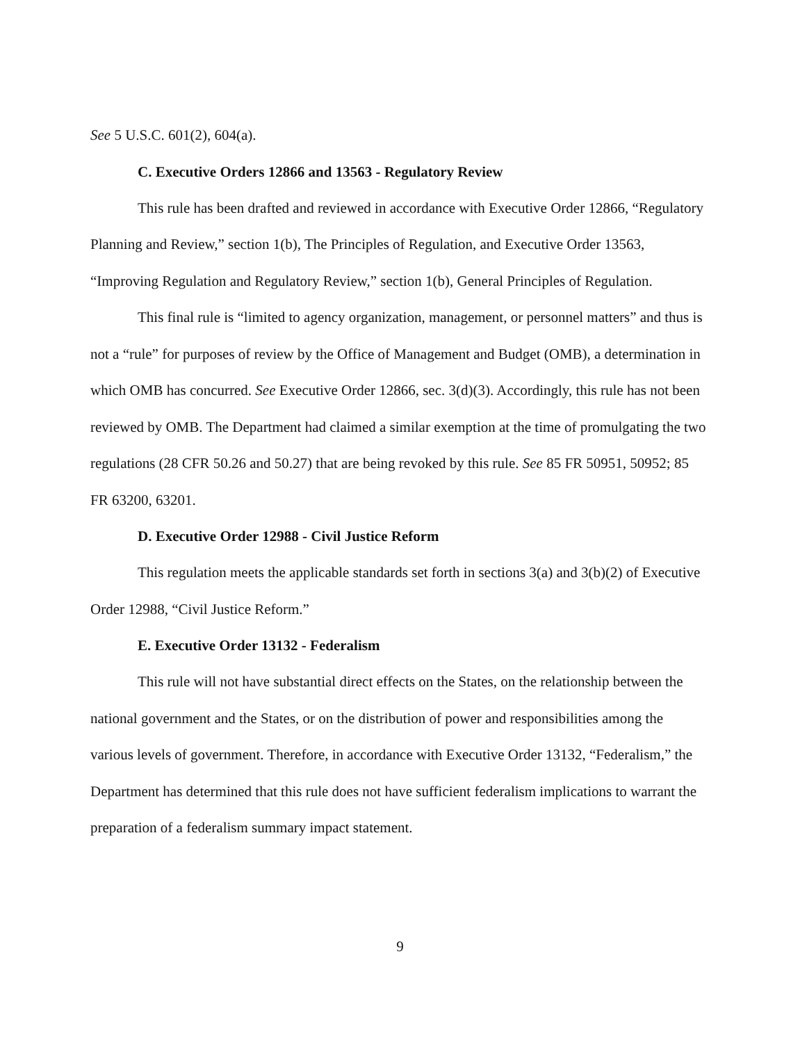See 5 U.S.C. 601(2), 604(a).
C. Executive Orders 12866 and 13563 - Regulatory Review
This rule has been drafted and reviewed in accordance with Executive Order 12866, “Regulatory Planning and Review,” section 1(b), The Principles of Regulation, and Executive Order 13563, “Improving Regulation and Regulatory Review,” section 1(b), General Principles of Regulation.
This final rule is “limited to agency organization, management, or personnel matters” and thus is not a “rule” for purposes of review by the Office of Management and Budget (OMB), a determination in which OMB has concurred. See Executive Order 12866, sec. 3(d)(3). Accordingly, this rule has not been reviewed by OMB. The Department had claimed a similar exemption at the time of promulgating the two regulations (28 CFR 50.26 and 50.27) that are being revoked by this rule. See 85 FR 50951, 50952; 85 FR 63200, 63201.
D. Executive Order 12988 - Civil Justice Reform
This regulation meets the applicable standards set forth in sections 3(a) and 3(b)(2) of Executive Order 12988, “Civil Justice Reform.”
E. Executive Order 13132 - Federalism
This rule will not have substantial direct effects on the States, on the relationship between the national government and the States, or on the distribution of power and responsibilities among the various levels of government. Therefore, in accordance with Executive Order 13132, “Federalism,” the Department has determined that this rule does not have sufficient federalism implications to warrant the preparation of a federalism summary impact statement.
9